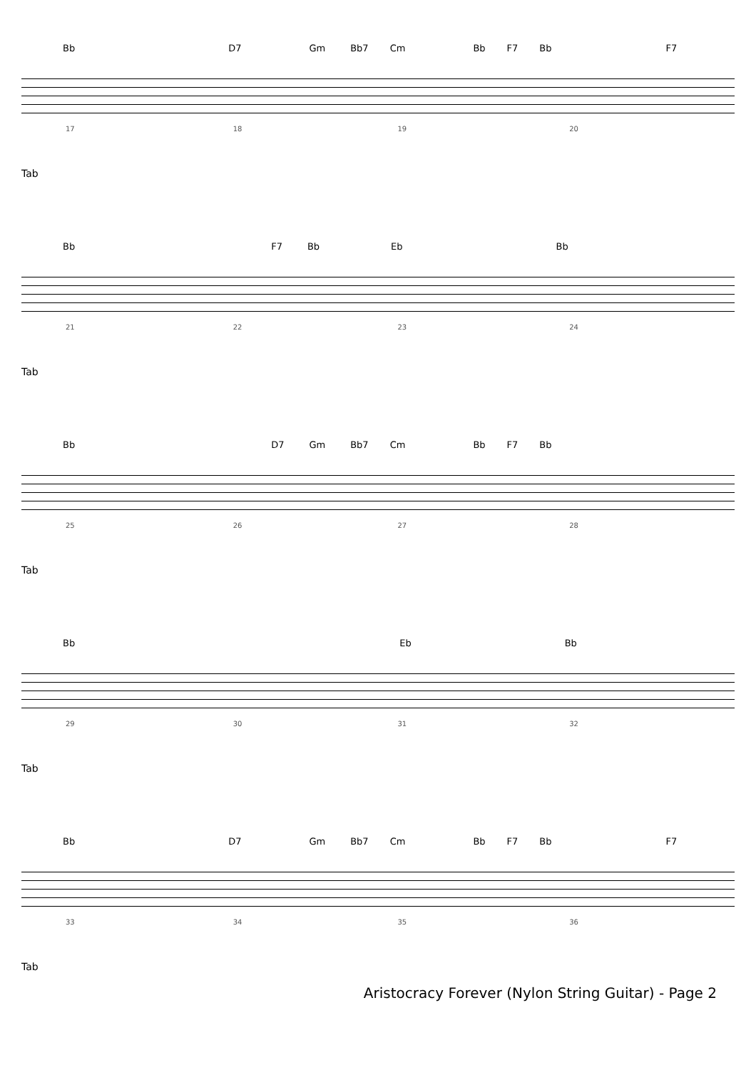Bb D7 Gm Bb7 Cm Bb F7 Bb F7
17 18 19 20
Tab
Bb F7 Bb Eb Bb
21 22 23 24
Tab
Bb D7 Gm Bb7 Cm Bb F7 Bb
25 26 27 28
Tab
Bb Eb Bb
29 30 31 32
Tab
Bb D7 Gm Bb7 Cm Bb F7 Bb F7
33 34 35 36
Tab
Aristocracy Forever (Nylon String Guitar) - Page 2